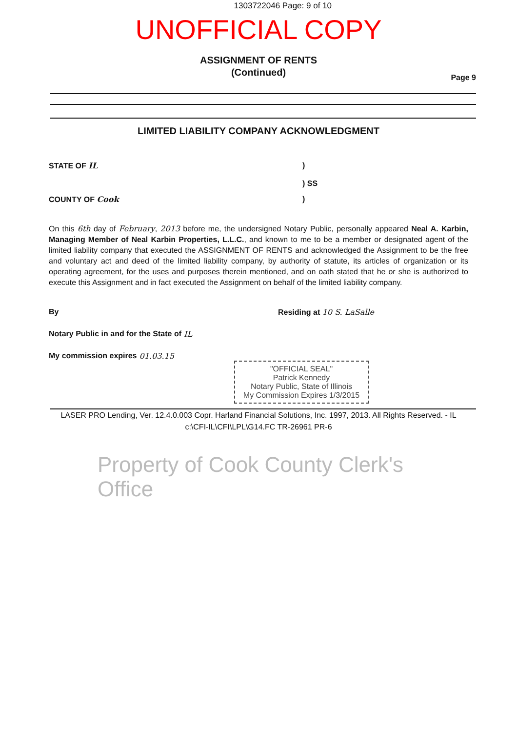1303722046 Page: 9 of 10
UNOFFICIAL COPY
ASSIGNMENT OF RENTS
(Continued)
Page 9
LIMITED LIABILITY COMPANY ACKNOWLEDGMENT
STATE OF IL)
) SS
COUNTY OF Cook)
On this 6th day of February, 2013 before me, the undersigned Notary Public, personally appeared Neal A. Karbin, Managing Member of Neal Karbin Properties, L.L.C., and known to me to be a member or designated agent of the limited liability company that executed the ASSIGNMENT OF RENTS and acknowledged the Assignment to be the free and voluntary act and deed of the limited liability company, by authority of statute, its articles of organization or its operating agreement, for the uses and purposes therein mentioned, and on oath stated that he or she is authorized to execute this Assignment and in fact executed the Assignment on behalf of the limited liability company.
By ____________________________ Residing at 10 S. LaSalle
Notary Public in and for the State of IL
My commission expires 01.03.15
"OFFICIAL SEAL"
Patrick Kennedy
Notary Public, State of Illinois
My Commission Expires 1/3/2015
LASER PRO Lending, Ver. 12.4.0.003 Copr. Harland Financial Solutions, Inc. 1997, 2013. All Rights Reserved. - IL c:\CFI-IL\CFI\LPL\G14.FC TR-26961 PR-6
Property of Cook County Clerk's Office